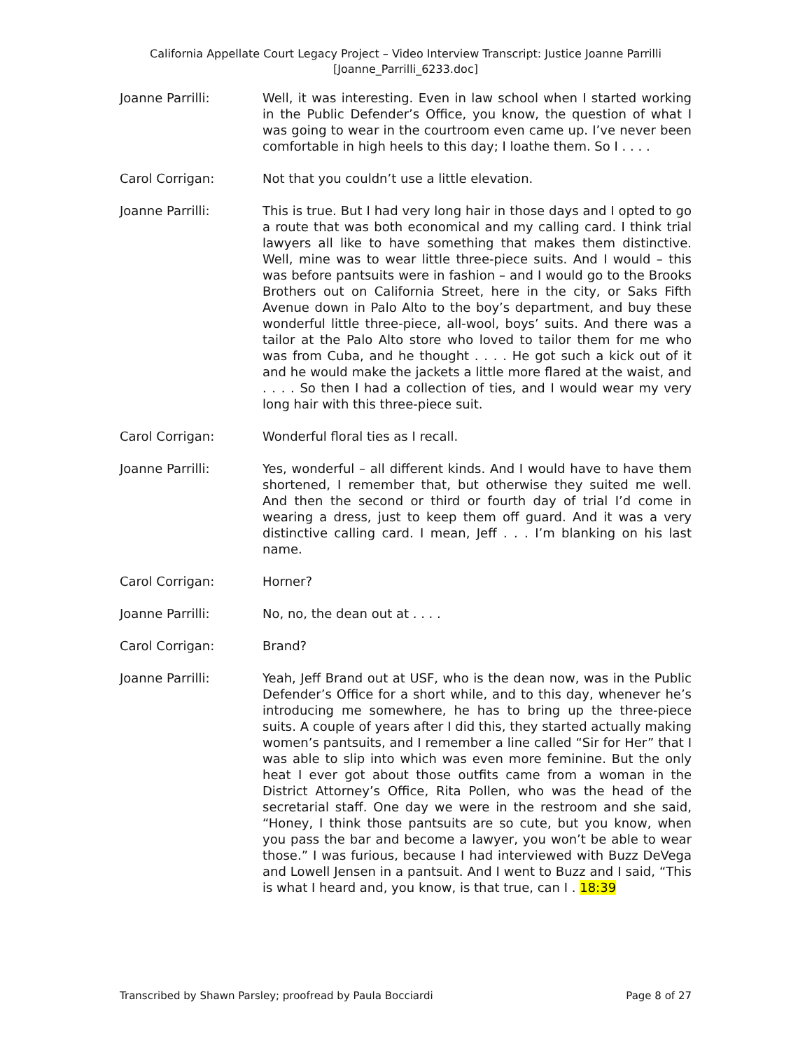California Appellate Court Legacy Project – Video Interview Transcript: Justice Joanne Parrilli
[Joanne_Parrilli_6233.doc]
Joanne Parrilli: Well, it was interesting. Even in law school when I started working in the Public Defender’s Office, you know, the question of what I was going to wear in the courtroom even came up. I’ve never been comfortable in high heels to this day; I loathe them. So I . . . .
Carol Corrigan: Not that you couldn’t use a little elevation.
Joanne Parrilli: This is true. But I had very long hair in those days and I opted to go a route that was both economical and my calling card. I think trial lawyers all like to have something that makes them distinctive. Well, mine was to wear little three-piece suits. And I would – this was before pantsuits were in fashion – and I would go to the Brooks Brothers out on California Street, here in the city, or Saks Fifth Avenue down in Palo Alto to the boy’s department, and buy these wonderful little three-piece, all-wool, boys’ suits. And there was a tailor at the Palo Alto store who loved to tailor them for me who was from Cuba, and he thought . . . . He got such a kick out of it and he would make the jackets a little more flared at the waist, and . . . . So then I had a collection of ties, and I would wear my very long hair with this three-piece suit.
Carol Corrigan: Wonderful floral ties as I recall.
Joanne Parrilli: Yes, wonderful – all different kinds. And I would have to have them shortened, I remember that, but otherwise they suited me well. And then the second or third or fourth day of trial I’d come in wearing a dress, just to keep them off guard. And it was a very distinctive calling card. I mean, Jeff . . . I’m blanking on his last name.
Carol Corrigan: Horner?
Joanne Parrilli: No, no, the dean out at . . . .
Carol Corrigan: Brand?
Joanne Parrilli: Yeah, Jeff Brand out at USF, who is the dean now, was in the Public Defender’s Office for a short while, and to this day, whenever he’s introducing me somewhere, he has to bring up the three-piece suits. A couple of years after I did this, they started actually making women’s pantsuits, and I remember a line called “Sir for Her” that I was able to slip into which was even more feminine. But the only heat I ever got about those outfits came from a woman in the District Attorney’s Office, Rita Pollen, who was the head of the secretarial staff. One day we were in the restroom and she said, “Honey, I think those pantsuits are so cute, but you know, when you pass the bar and become a lawyer, you won’t be able to wear those.” I was furious, because I had interviewed with Buzz DeVega and Lowell Jensen in a pantsuit. And I went to Buzz and I said, “This is what I heard and, you know, is that true, can I . 18:39
Transcribed by Shawn Parsley; proofread by Paula Bocciardi Page 8 of 27